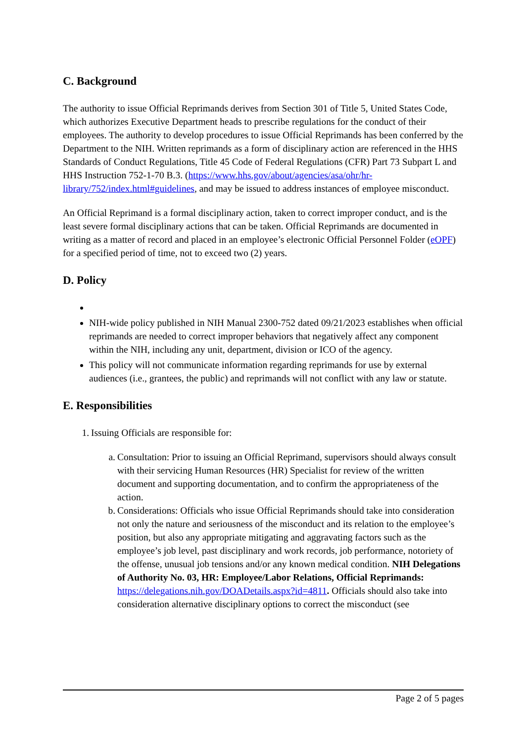C. Background
The authority to issue Official Reprimands derives from Section 301 of Title 5, United States Code, which authorizes Executive Department heads to prescribe regulations for the conduct of their employees. The authority to develop procedures to issue Official Reprimands has been conferred by the Department to the NIH. Written reprimands as a form of disciplinary action are referenced in the HHS Standards of Conduct Regulations, Title 45 Code of Federal Regulations (CFR) Part 73 Subpart L and HHS Instruction 752-1-70 B.3. (https://www.hhs.gov/about/agencies/asa/ohr/hr-library/752/index.html#guidelines, and may be issued to address instances of employee misconduct.
An Official Reprimand is a formal disciplinary action, taken to correct improper conduct, and is the least severe formal disciplinary actions that can be taken. Official Reprimands are documented in writing as a matter of record and placed in an employee’s electronic Official Personnel Folder (eOPF) for a specified period of time, not to exceed two (2) years.
D. Policy
NIH-wide policy published in NIH Manual 2300-752 dated 09/21/2023 establishes when official reprimands are needed to correct improper behaviors that negatively affect any component within the NIH, including any unit, department, division or ICO of the agency.
This policy will not communicate information regarding reprimands for use by external audiences (i.e., grantees, the public) and reprimands will not conflict with any law or statute.
E. Responsibilities
1. Issuing Officials are responsible for:
a. Consultation: Prior to issuing an Official Reprimand, supervisors should always consult with their servicing Human Resources (HR) Specialist for review of the written document and supporting documentation, and to confirm the appropriateness of the action.
b. Considerations: Officials who issue Official Reprimands should take into consideration not only the nature and seriousness of the misconduct and its relation to the employee’s position, but also any appropriate mitigating and aggravating factors such as the employee’s job level, past disciplinary and work records, job performance, notoriety of the offense, unusual job tensions and/or any known medical condition. NIH Delegations of Authority No. 03, HR: Employee/Labor Relations, Official Reprimands: https://delegations.nih.gov/DOADetails.aspx?id=4811. Officials should also take into consideration alternative disciplinary options to correct the misconduct (see
Page 2 of 5 pages